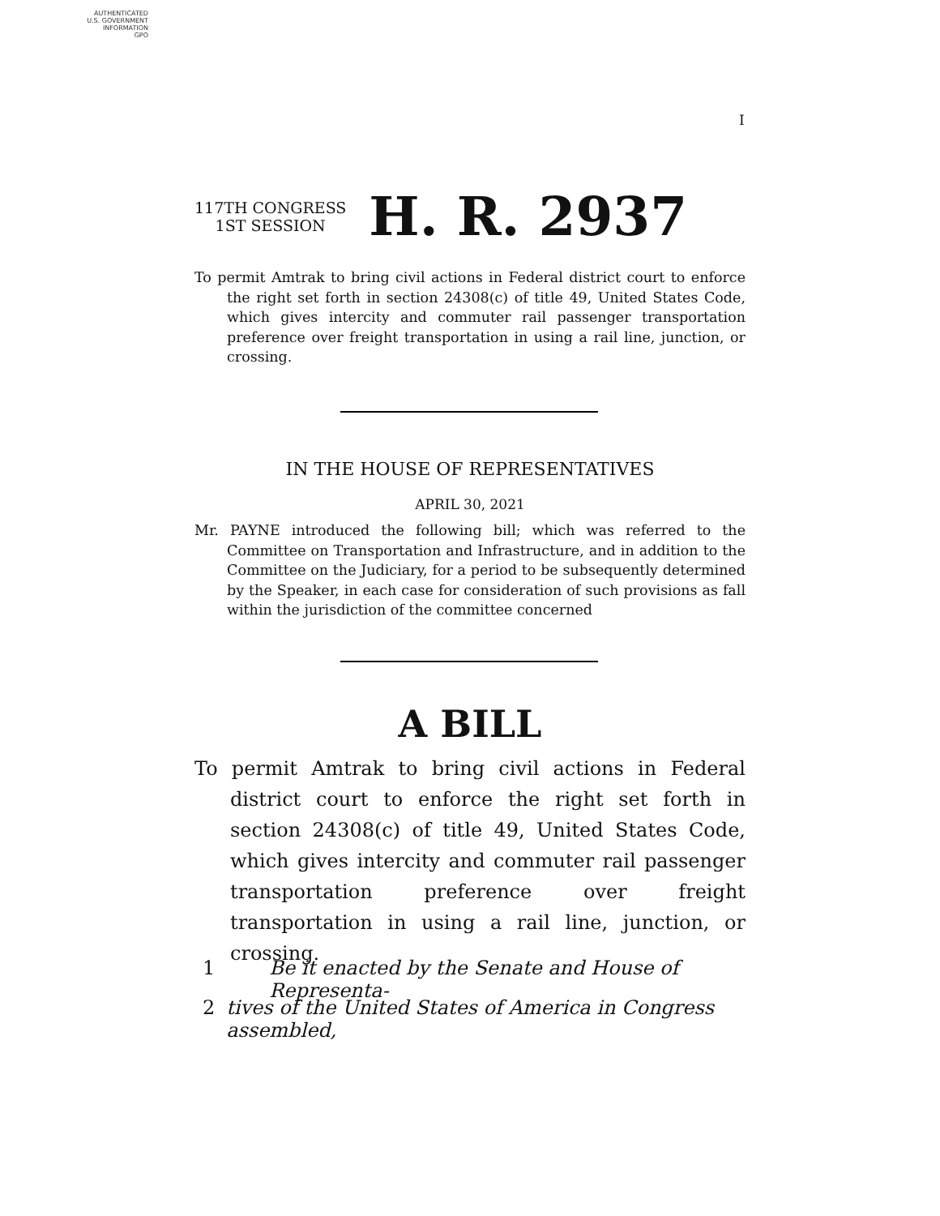AUTHENTICATED
U.S. GOVERNMENT
INFORMATION
GPO
I
117TH CONGRESS
1ST SESSION
H. R. 2937
To permit Amtrak to bring civil actions in Federal district court to enforce the right set forth in section 24308(c) of title 49, United States Code, which gives intercity and commuter rail passenger transportation preference over freight transportation in using a rail line, junction, or crossing.
IN THE HOUSE OF REPRESENTATIVES
APRIL 30, 2021
Mr. PAYNE introduced the following bill; which was referred to the Committee on Transportation and Infrastructure, and in addition to the Committee on the Judiciary, for a period to be subsequently determined by the Speaker, in each case for consideration of such provisions as fall within the jurisdiction of the committee concerned
A BILL
To permit Amtrak to bring civil actions in Federal district court to enforce the right set forth in section 24308(c) of title 49, United States Code, which gives intercity and commuter rail passenger transportation preference over freight transportation in using a rail line, junction, or crossing.
1 Be it enacted by the Senate and House of Representa-
2 tives of the United States of America in Congress assembled,